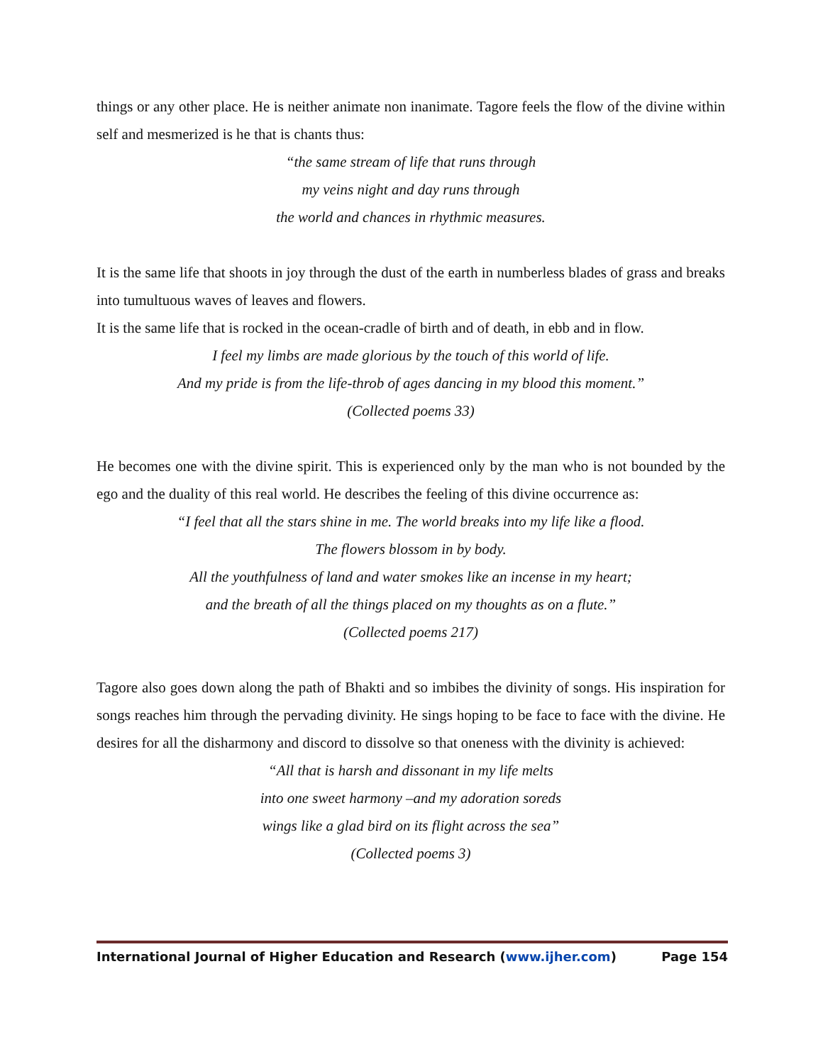things or any other place. He is neither animate non inanimate. Tagore feels the flow of the divine within self and mesmerized is he that is chants thus:
“the same stream of life that runs through
my veins night and day runs through
the world and chances in rhythmic measures.
It is the same life that shoots in joy through the dust of the earth in numberless blades of grass and breaks into tumultuous waves of leaves and flowers.
It is the same life that is rocked in the ocean-cradle of birth and of death, in ebb and in flow.
I feel my limbs are made glorious by the touch of this world of life.
And my pride is from the life-throb of ages dancing in my blood this moment.”
(Collected poems 33)
He becomes one with the divine spirit. This is experienced only by the man who is not bounded by the ego and the duality of this real world. He describes the feeling of this divine occurrence as:
“I feel that all the stars shine in me. The world breaks into my life like a flood.
The flowers blossom in by body.
All the youthfulness of land and water smokes like an incense in my heart;
and the breath of all the things placed on my thoughts as on a flute.”
(Collected poems 217)
Tagore also goes down along the path of Bhakti and so imbibes the divinity of songs. His inspiration for songs reaches him through the pervading divinity. He sings hoping to be face to face with the divine. He desires for all the disharmony and discord to dissolve so that oneness with the divinity is achieved:
“All that is harsh and dissonant in my life melts
into one sweet harmony –and my adoration soreds
wings like a glad bird on its flight across the sea”
(Collected poems 3)
International Journal of Higher Education and Research (www.ijher.com) Page 154